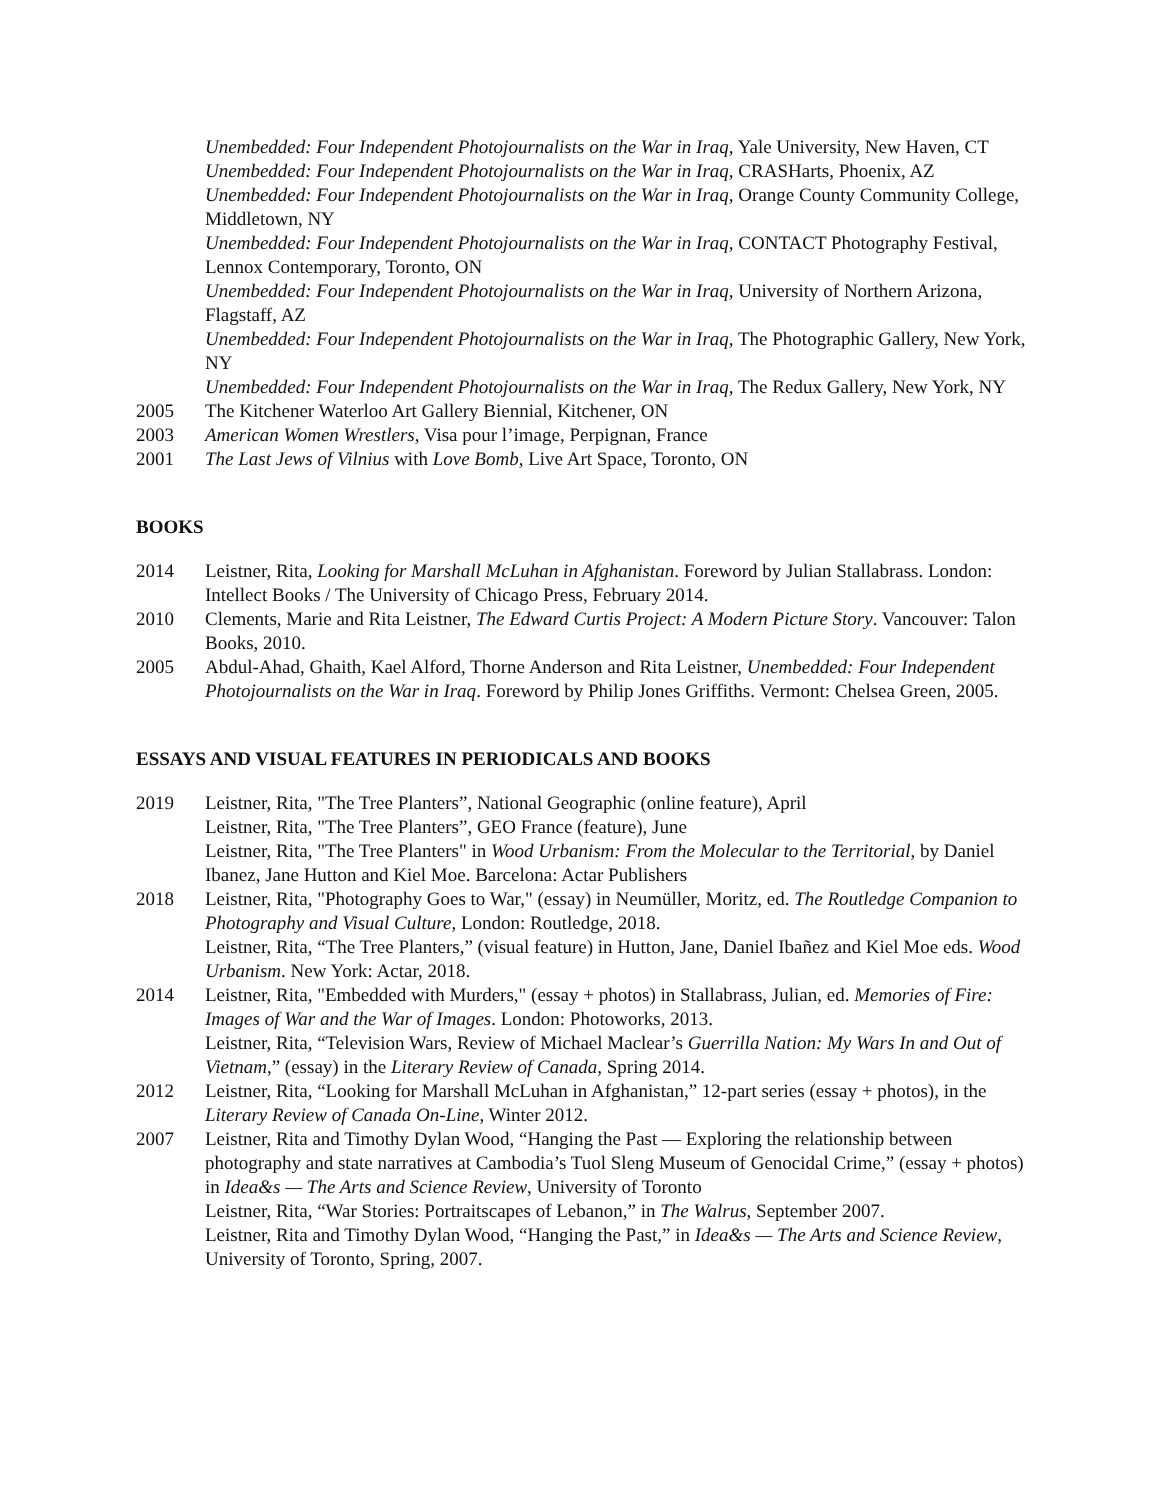Unembedded: Four Independent Photojournalists on the War in Iraq, Yale University, New Haven, CT
Unembedded: Four Independent Photojournalists on the War in Iraq, CRASHarts, Phoenix, AZ
Unembedded: Four Independent Photojournalists on the War in Iraq, Orange County Community College, Middletown, NY
Unembedded: Four Independent Photojournalists on the War in Iraq, CONTACT Photography Festival, Lennox Contemporary, Toronto, ON
Unembedded: Four Independent Photojournalists on the War in Iraq, University of Northern Arizona, Flagstaff, AZ
Unembedded: Four Independent Photojournalists on the War in Iraq, The Photographic Gallery, New York, NY
Unembedded: Four Independent Photojournalists on the War in Iraq, The Redux Gallery, New York, NY
2005 The Kitchener Waterloo Art Gallery Biennial, Kitchener, ON
2003 American Women Wrestlers, Visa pour l’image, Perpignan, France
2001 The Last Jews of Vilnius with Love Bomb, Live Art Space, Toronto, ON
BOOKS
2014 Leistner, Rita, Looking for Marshall McLuhan in Afghanistan. Foreword by Julian Stallabrass. London: Intellect Books / The University of Chicago Press, February 2014.
2010 Clements, Marie and Rita Leistner, The Edward Curtis Project: A Modern Picture Story. Vancouver: Talon Books, 2010.
2005 Abdul-Ahad, Ghaith, Kael Alford, Thorne Anderson and Rita Leistner, Unembedded: Four Independent Photojournalists on the War in Iraq. Foreword by Philip Jones Griffiths. Vermont: Chelsea Green, 2005.
ESSAYS AND VISUAL FEATURES IN PERIODICALS AND BOOKS
2019 Leistner, Rita, "The Tree Planters”, National Geographic (online feature), April
Leistner, Rita, "The Tree Planters”, GEO France (feature), June
Leistner, Rita, "The Tree Planters" in Wood Urbanism: From the Molecular to the Territorial, by Daniel Ibanez, Jane Hutton and Kiel Moe. Barcelona: Actar Publishers
2018 Leistner, Rita, "Photography Goes to War," (essay) in Neumüller, Moritz, ed. The Routledge Companion to Photography and Visual Culture, London: Routledge, 2018.
Leistner, Rita, “The Tree Planters,” (visual feature) in Hutton, Jane, Daniel Ibañez and Kiel Moe eds. Wood Urbanism. New York: Actar, 2018.
2014 Leistner, Rita, "Embedded with Murders," (essay + photos) in Stallabrass, Julian, ed. Memories of Fire: Images of War and the War of Images. London: Photoworks, 2013.
Leistner, Rita, “Television Wars, Review of Michael Maclear’s Guerrilla Nation: My Wars In and Out of Vietnam,” (essay) in the Literary Review of Canada, Spring 2014.
2012 Leistner, Rita, “Looking for Marshall McLuhan in Afghanistan,” 12-part series (essay + photos), in the Literary Review of Canada On-Line, Winter 2012.
2007 Leistner, Rita and Timothy Dylan Wood, “Hanging the Past — Exploring the relationship between photography and state narratives at Cambodia’s Tuol Sleng Museum of Genocidal Crime,” (essay + photos) in Idea&s — The Arts and Science Review, University of Toronto
Leistner, Rita, “War Stories: Portraitscapes of Lebanon,” in The Walrus, September 2007.
Leistner, Rita and Timothy Dylan Wood, “Hanging the Past,” in Idea&s — The Arts and Science Review, University of Toronto, Spring, 2007.